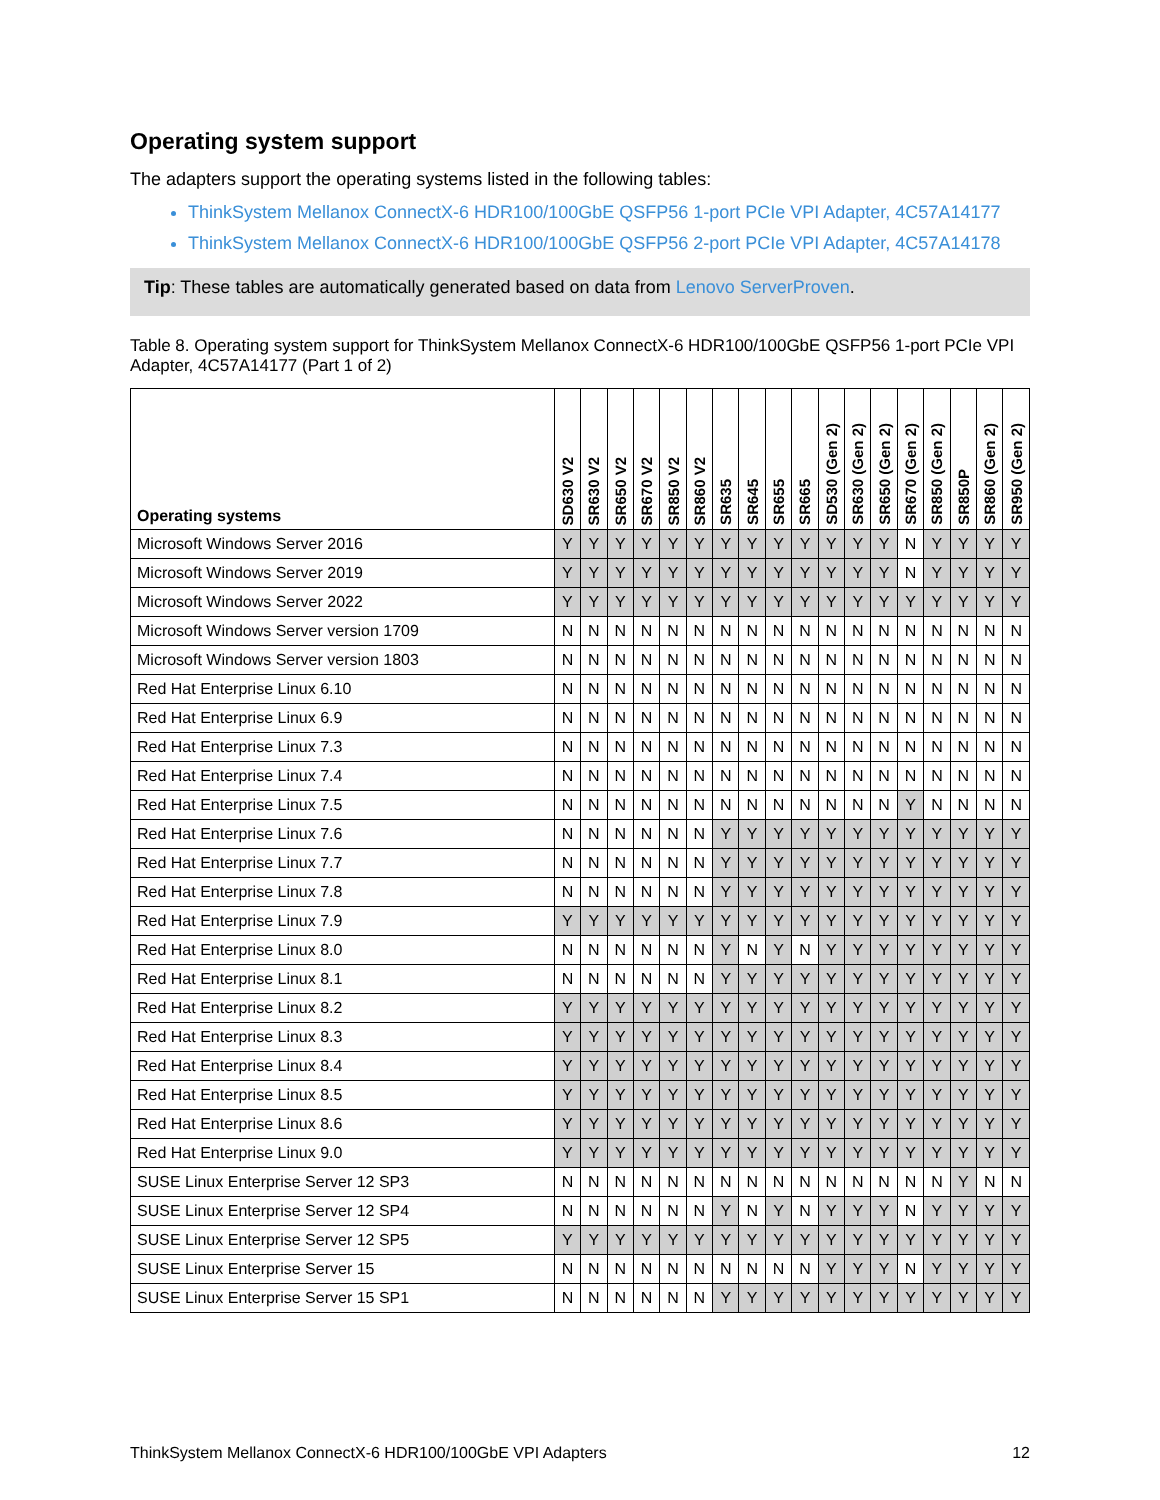Operating system support
The adapters support the operating systems listed in the following tables:
ThinkSystem Mellanox ConnectX-6 HDR100/100GbE QSFP56 1-port PCIe VPI Adapter, 4C57A14177
ThinkSystem Mellanox ConnectX-6 HDR100/100GbE QSFP56 2-port PCIe VPI Adapter, 4C57A14178
Tip: These tables are automatically generated based on data from Lenovo ServerProven.
Table 8. Operating system support for ThinkSystem Mellanox ConnectX-6 HDR100/100GbE QSFP56 1-port PCIe VPI Adapter, 4C57A14177 (Part 1 of 2)
| Operating systems | SD630 V2 | SR630 V2 | SR650 V2 | SR670 V2 | SR850 V2 | SR860 V2 | SR635 | SR645 | SR655 | SR665 | SD530 (Gen 2) | SR630 (Gen 2) | SR650 (Gen 2) | SR670 (Gen 2) | SR850 (Gen 2) | SR850P | SR860 (Gen 2) | SR950 (Gen 2) |
| --- | --- | --- | --- | --- | --- | --- | --- | --- | --- | --- | --- | --- | --- | --- | --- | --- | --- | --- |
| Microsoft Windows Server 2016 | Y | Y | Y | Y | Y | Y | Y | Y | Y | Y | Y | Y | Y | N | Y | Y | Y | Y |
| Microsoft Windows Server 2019 | Y | Y | Y | Y | Y | Y | Y | Y | Y | Y | Y | Y | Y | N | Y | Y | Y | Y |
| Microsoft Windows Server 2022 | Y | Y | Y | Y | Y | Y | Y | Y | Y | Y | Y | Y | Y | Y | Y | Y | Y | Y |
| Microsoft Windows Server version 1709 | N | N | N | N | N | N | N | N | N | N | N | N | N | N | N | N | N | N |
| Microsoft Windows Server version 1803 | N | N | N | N | N | N | N | N | N | N | N | N | N | N | N | N | N | N |
| Red Hat Enterprise Linux 6.10 | N | N | N | N | N | N | N | N | N | N | N | N | N | N | N | N | N | N |
| Red Hat Enterprise Linux 6.9 | N | N | N | N | N | N | N | N | N | N | N | N | N | N | N | N | N | N |
| Red Hat Enterprise Linux 7.3 | N | N | N | N | N | N | N | N | N | N | N | N | N | N | N | N | N | N |
| Red Hat Enterprise Linux 7.4 | N | N | N | N | N | N | N | N | N | N | N | N | N | N | N | N | N | N |
| Red Hat Enterprise Linux 7.5 | N | N | N | N | N | N | N | N | N | N | N | N | N | Y | N | N | N | N |
| Red Hat Enterprise Linux 7.6 | N | N | N | N | N | N | Y | Y | Y | Y | Y | Y | Y | Y | Y | Y | Y | Y |
| Red Hat Enterprise Linux 7.7 | N | N | N | N | N | N | Y | Y | Y | Y | Y | Y | Y | Y | Y | Y | Y | Y |
| Red Hat Enterprise Linux 7.8 | N | N | N | N | N | N | Y | Y | Y | Y | Y | Y | Y | Y | Y | Y | Y | Y |
| Red Hat Enterprise Linux 7.9 | Y | Y | Y | Y | Y | Y | Y | Y | Y | Y | Y | Y | Y | Y | Y | Y | Y | Y |
| Red Hat Enterprise Linux 8.0 | N | N | N | N | N | N | Y | N | Y | N | Y | Y | Y | Y | Y | Y | Y | Y |
| Red Hat Enterprise Linux 8.1 | N | N | N | N | N | N | Y | Y | Y | Y | Y | Y | Y | Y | Y | Y | Y | Y |
| Red Hat Enterprise Linux 8.2 | Y | Y | Y | Y | Y | Y | Y | Y | Y | Y | Y | Y | Y | Y | Y | Y | Y | Y |
| Red Hat Enterprise Linux 8.3 | Y | Y | Y | Y | Y | Y | Y | Y | Y | Y | Y | Y | Y | Y | Y | Y | Y | Y |
| Red Hat Enterprise Linux 8.4 | Y | Y | Y | Y | Y | Y | Y | Y | Y | Y | Y | Y | Y | Y | Y | Y | Y | Y |
| Red Hat Enterprise Linux 8.5 | Y | Y | Y | Y | Y | Y | Y | Y | Y | Y | Y | Y | Y | Y | Y | Y | Y | Y |
| Red Hat Enterprise Linux 8.6 | Y | Y | Y | Y | Y | Y | Y | Y | Y | Y | Y | Y | Y | Y | Y | Y | Y | Y |
| Red Hat Enterprise Linux 9.0 | Y | Y | Y | Y | Y | Y | Y | Y | Y | Y | Y | Y | Y | Y | Y | Y | Y | Y |
| SUSE Linux Enterprise Server 12 SP3 | N | N | N | N | N | N | N | N | N | N | N | N | N | N | N | Y | N | N |
| SUSE Linux Enterprise Server 12 SP4 | N | N | N | N | N | N | Y | N | Y | N | Y | Y | Y | N | Y | Y | Y | Y |
| SUSE Linux Enterprise Server 12 SP5 | Y | Y | Y | Y | Y | Y | Y | Y | Y | Y | Y | Y | Y | Y | Y | Y | Y | Y |
| SUSE Linux Enterprise Server 15 | N | N | N | N | N | N | N | N | N | N | Y | Y | Y | N | Y | Y | Y | Y |
| SUSE Linux Enterprise Server 15 SP1 | N | N | N | N | N | N | Y | Y | Y | Y | Y | Y | Y | Y | Y | Y | Y | Y |
ThinkSystem Mellanox ConnectX-6 HDR100/100GbE VPI Adapters 12